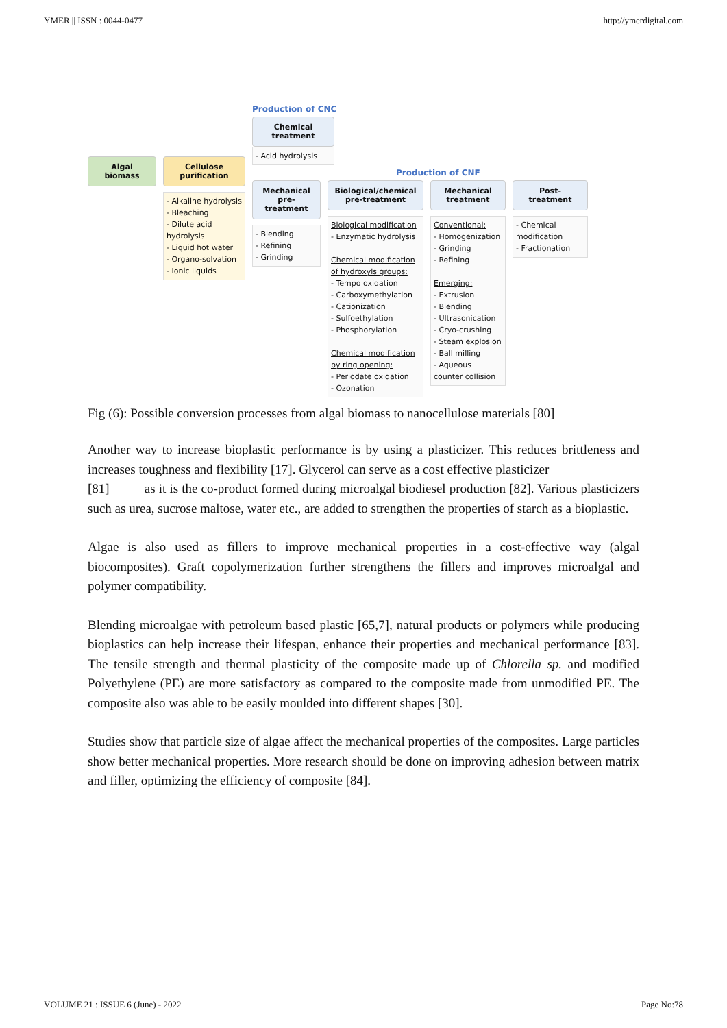YMER || ISSN : 0044-0477 http://ymerdigital.com
Algal biomass Cellulose purification
- Alkaline hydrolysis
- Bleaching
- Dilute acid hydrolysis
- Liquid hot water
- Organo-solvation
- Ionic liquids
Production of CNC
Chemical treatment
- Acid hydrolysis
Production of CNF
Mechanical pre-treatment
- Blending
- Refining
- Grinding
Biological/chemical pre-treatment
Biological modification
- Enzymatic hydrolysis
Chemical modification of hydroxyls groups:
- Tempo oxidation
- Carboxymethylation
- Cationization
- Sulfoethylation
- Phosphorylation
Chemical modification by ring opening:
- Periodate oxidation
- Ozonation
Mechanical treatment
Conventional:
- Homogenization
- Grinding
- Refining
Emerging:
- Extrusion
- Blending
- Ultrasonication
- Cryo-crushing
- Steam explosion
- Ball milling
- Aqueous counter collision
Post-treatment
- Chemical modification
- Fractionation
Fig (6): Possible conversion processes from algal biomass to nanocellulose materials [80]
Another way to increase bioplastic performance is by using a plasticizer. This reduces brittleness and increases toughness and flexibility [17]. Glycerol can serve as a cost effective plasticizer
[81] as it is the co-product formed during microalgal biodiesel production [82]. Various plasticizers such as urea, sucrose maltose, water etc., are added to strengthen the properties of starch as a bioplastic.
Algae is also used as fillers to improve mechanical properties in a cost-effective way (algal biocomposites). Graft copolymerization further strengthens the fillers and improves microalgal and polymer compatibility.
Blending microalgae with petroleum based plastic [65,7], natural products or polymers while producing bioplastics can help increase their lifespan, enhance their properties and mechanical performance [83]. The tensile strength and thermal plasticity of the composite made up of Chlorella sp. and modified Polyethylene (PE) are more satisfactory as compared to the composite made from unmodified PE. The composite also was able to be easily moulded into different shapes [30].
Studies show that particle size of algae affect the mechanical properties of the composites. Large particles show better mechanical properties. More research should be done on improving adhesion between matrix and filler, optimizing the efficiency of composite [84].
VOLUME 21 : ISSUE 6 (June) - 2022 Page No:78